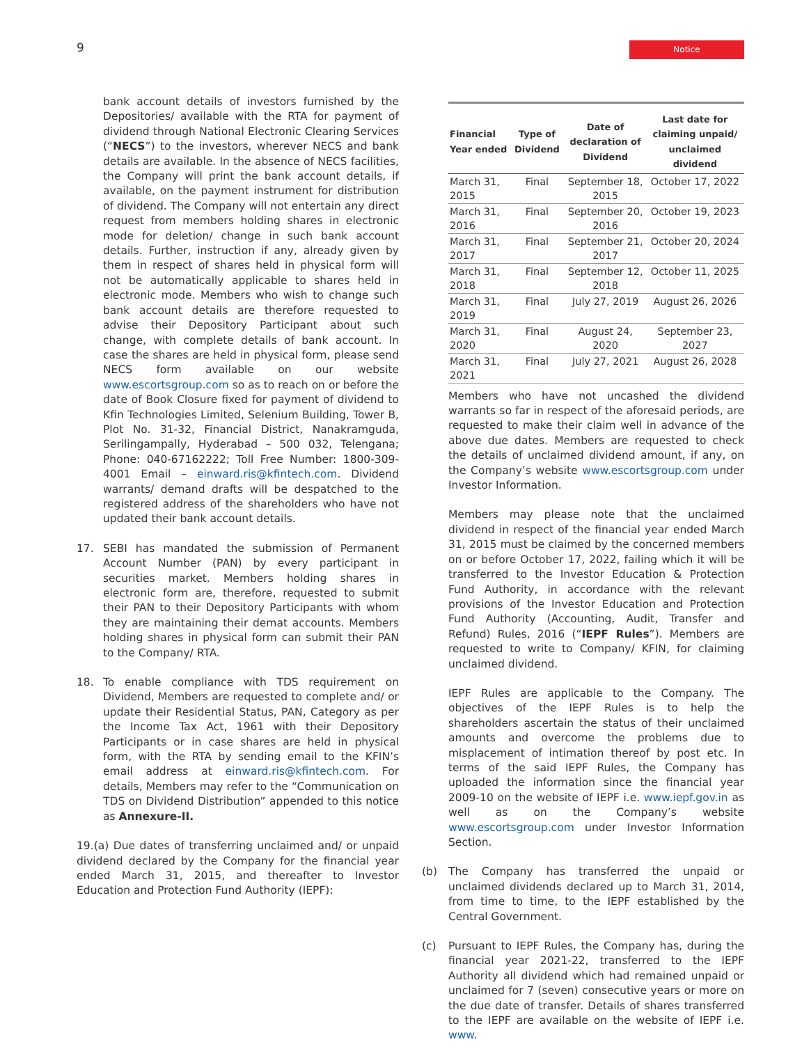9
Notice
bank account details of investors furnished by the Depositories/ available with the RTA for payment of dividend through National Electronic Clearing Services (“NECS”) to the investors, wherever NECS and bank details are available. In the absence of NECS facilities, the Company will print the bank account details, if available, on the payment instrument for distribution of dividend. The Company will not entertain any direct request from members holding shares in electronic mode for deletion/ change in such bank account details. Further, instruction if any, already given by them in respect of shares held in physical form will not be automatically applicable to shares held in electronic mode. Members who wish to change such bank account details are therefore requested to advise their Depository Participant about such change, with complete details of bank account. In case the shares are held in physical form, please send NECS form available on our website www.escortsgroup.com so as to reach on or before the date of Book Closure fixed for payment of dividend to Kfin Technologies Limited, Selenium Building, Tower B, Plot No. 31-32, Financial District, Nanakramguda, Serilingampally, Hyderabad – 500 032, Telengana; Phone: 040-67162222; Toll Free Number: 1800-309-4001 Email – einward.ris@kfintech.com. Dividend warrants/ demand drafts will be despatched to the registered address of the shareholders who have not updated their bank account details.
17. SEBI has mandated the submission of Permanent Account Number (PAN) by every participant in securities market. Members holding shares in electronic form are, therefore, requested to submit their PAN to their Depository Participants with whom they are maintaining their demat accounts. Members holding shares in physical form can submit their PAN to the Company/ RTA.
18. To enable compliance with TDS requirement on Dividend, Members are requested to complete and/ or update their Residential Status, PAN, Category as per the Income Tax Act, 1961 with their Depository Participants or in case shares are held in physical form, with the RTA by sending email to the KFIN’s email address at einward.ris@kfintech.com. For details, Members may refer to the “Communication on TDS on Dividend Distribution” appended to this notice as Annexure-II.
19.(a) Due dates of transferring unclaimed and/ or unpaid dividend declared by the Company for the financial year ended March 31, 2015, and thereafter to Investor Education and Protection Fund Authority (IEPF):
| Financial Year ended | Type of Dividend | Date of declaration of Dividend | Last date for claiming unpaid/ unclaimed dividend |
| --- | --- | --- | --- |
| March 31, 2015 | Final | September 18, 2015 | October 17, 2022 |
| March 31, 2016 | Final | September 20, 2016 | October 19, 2023 |
| March 31, 2017 | Final | September 21, 2017 | October 20, 2024 |
| March 31, 2018 | Final | September 12, 2018 | October 11, 2025 |
| March 31, 2019 | Final | July 27, 2019 | August 26, 2026 |
| March 31, 2020 | Final | August 24, 2020 | September 23, 2027 |
| March 31, 2021 | Final | July 27, 2021 | August 26, 2028 |
Members who have not uncashed the dividend warrants so far in respect of the aforesaid periods, are requested to make their claim well in advance of the above due dates. Members are requested to check the details of unclaimed dividend amount, if any, on the Company’s website www.escortsgroup.com under Investor Information.
Members may please note that the unclaimed dividend in respect of the financial year ended March 31, 2015 must be claimed by the concerned members on or before October 17, 2022, failing which it will be transferred to the Investor Education & Protection Fund Authority, in accordance with the relevant provisions of the Investor Education and Protection Fund Authority (Accounting, Audit, Transfer and Refund) Rules, 2016 (“IEPF Rules”). Members are requested to write to Company/ KFIN, for claiming unclaimed dividend.
IEPF Rules are applicable to the Company. The objectives of the IEPF Rules is to help the shareholders ascertain the status of their unclaimed amounts and overcome the problems due to misplacement of intimation thereof by post etc. In terms of the said IEPF Rules, the Company has uploaded the information since the financial year 2009-10 on the website of IEPF i.e. www.iepf.gov.in as well as on the Company’s website www.escortsgroup.com under Investor Information Section.
(b) The Company has transferred the unpaid or unclaimed dividends declared up to March 31, 2014, from time to time, to the IEPF established by the Central Government.
(c) Pursuant to IEPF Rules, the Company has, during the financial year 2021-22, transferred to the IEPF Authority all dividend which had remained unpaid or unclaimed for 7 (seven) consecutive years or more on the due date of transfer. Details of shares transferred to the IEPF are available on the website of IEPF i.e. www.